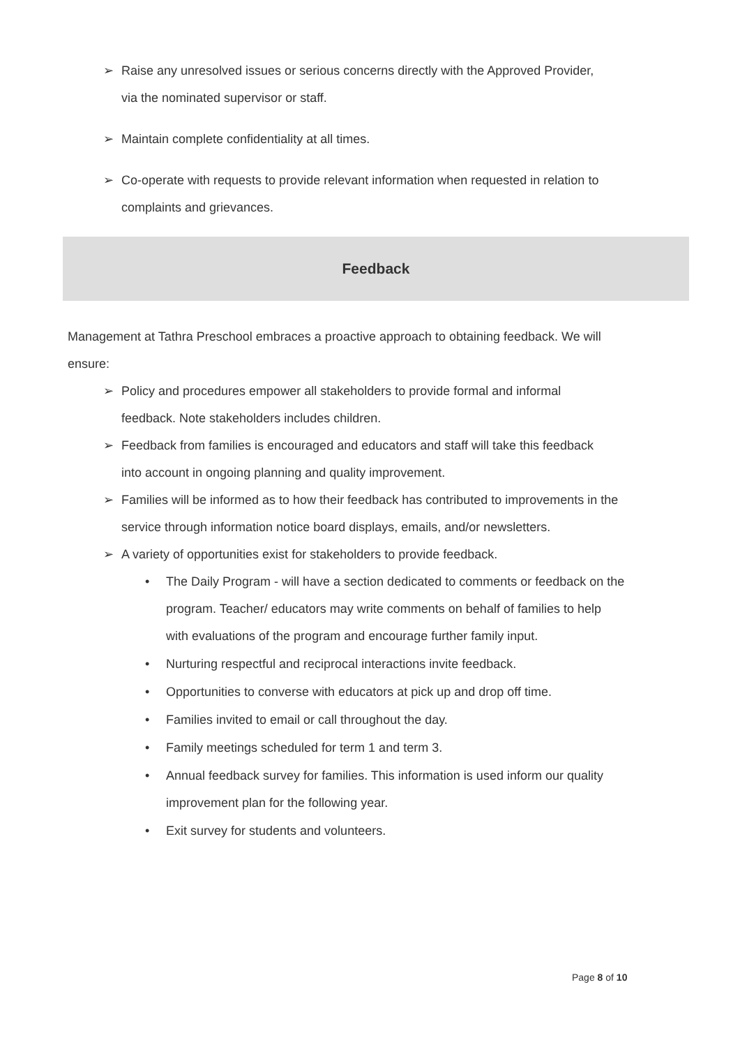➢ Raise any unresolved issues or serious concerns directly with the Approved Provider, via the nominated supervisor or staff.
➢ Maintain complete confidentiality at all times.
➢ Co-operate with requests to provide relevant information when requested in relation to complaints and grievances.
Feedback
Management at Tathra Preschool embraces a proactive approach to obtaining feedback. We will ensure:
➢ Policy and procedures empower all stakeholders to provide formal and informal feedback. Note stakeholders includes children.
➢ Feedback from families is encouraged and educators and staff will take this feedback into account in ongoing planning and quality improvement.
➢ Families will be informed as to how their feedback has contributed to improvements in the service through information notice board displays, emails, and/or newsletters.
➢ A variety of opportunities exist for stakeholders to provide feedback.
• The Daily Program - will have a section dedicated to comments or feedback on the program. Teacher/ educators may write comments on behalf of families to help with evaluations of the program and encourage further family input.
• Nurturing respectful and reciprocal interactions invite feedback.
• Opportunities to converse with educators at pick up and drop off time.
• Families invited to email or call throughout the day.
• Family meetings scheduled for term 1 and term 3.
• Annual feedback survey for families. This information is used inform our quality improvement plan for the following year.
• Exit survey for students and volunteers.
Page 8 of 10